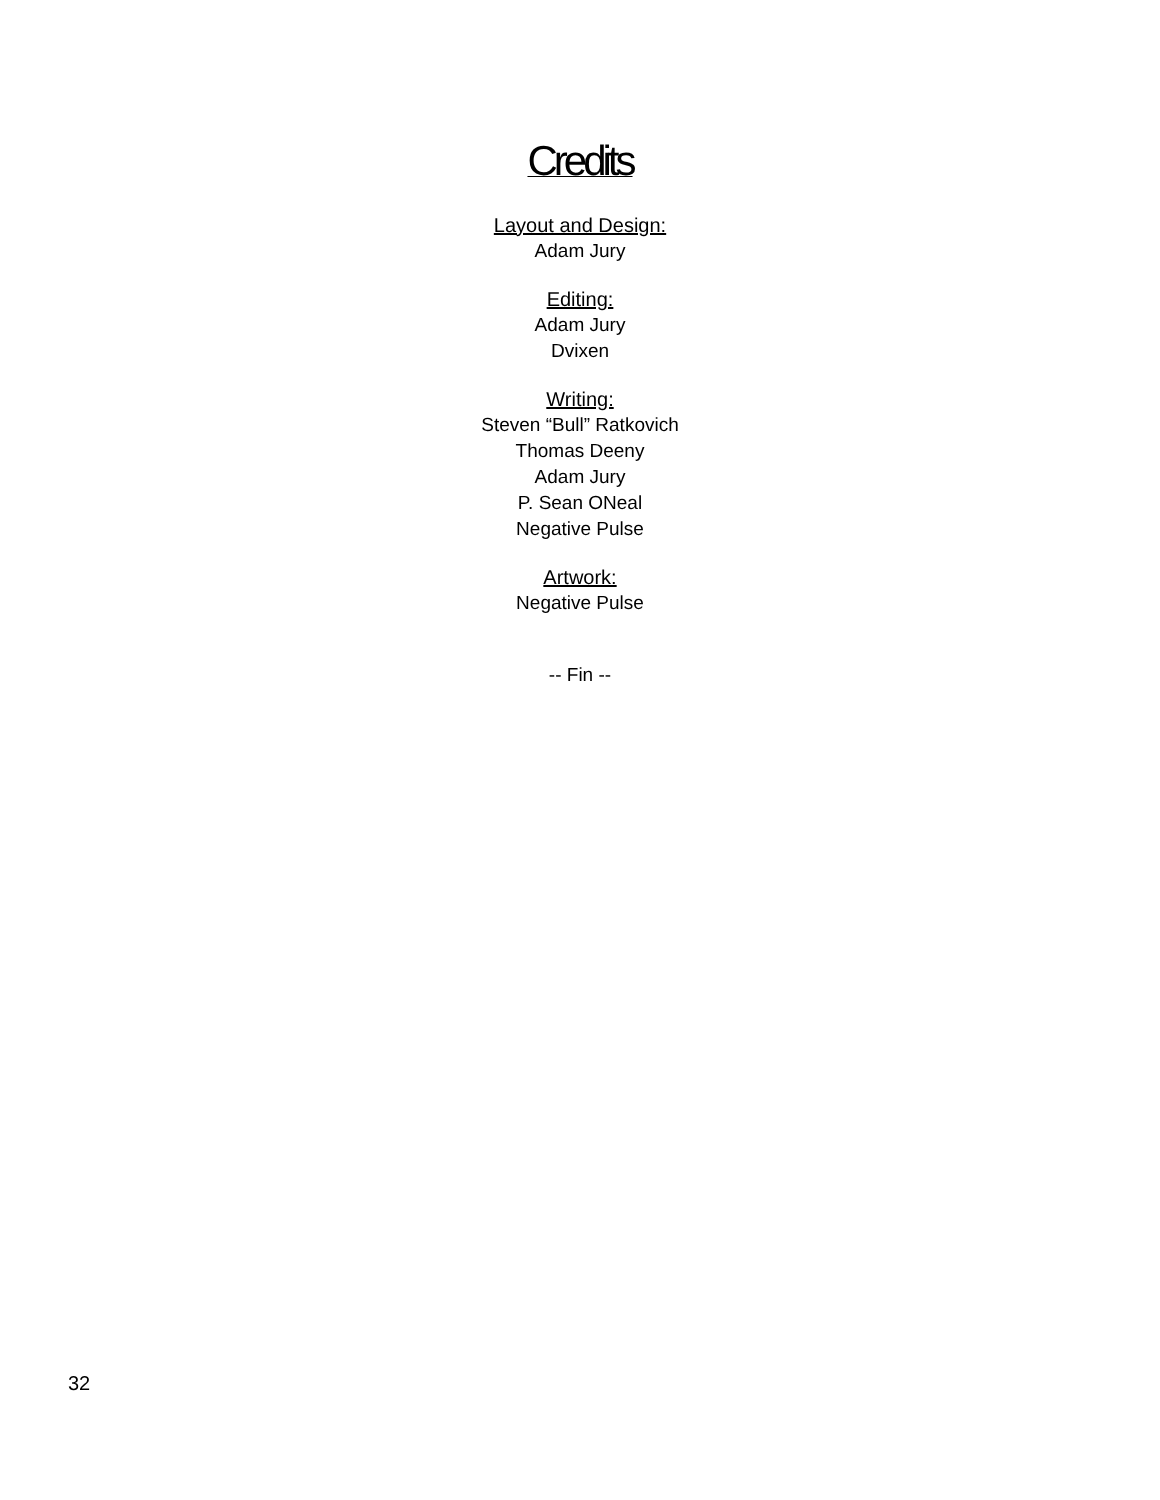Credits
Layout and Design:
Adam Jury
Editing:
Adam Jury
Dvixen
Writing:
Steven “Bull” Ratkovich
Thomas Deeny
Adam Jury
P. Sean ONeal
Negative Pulse
Artwork:
Negative Pulse
-- Fin --
32